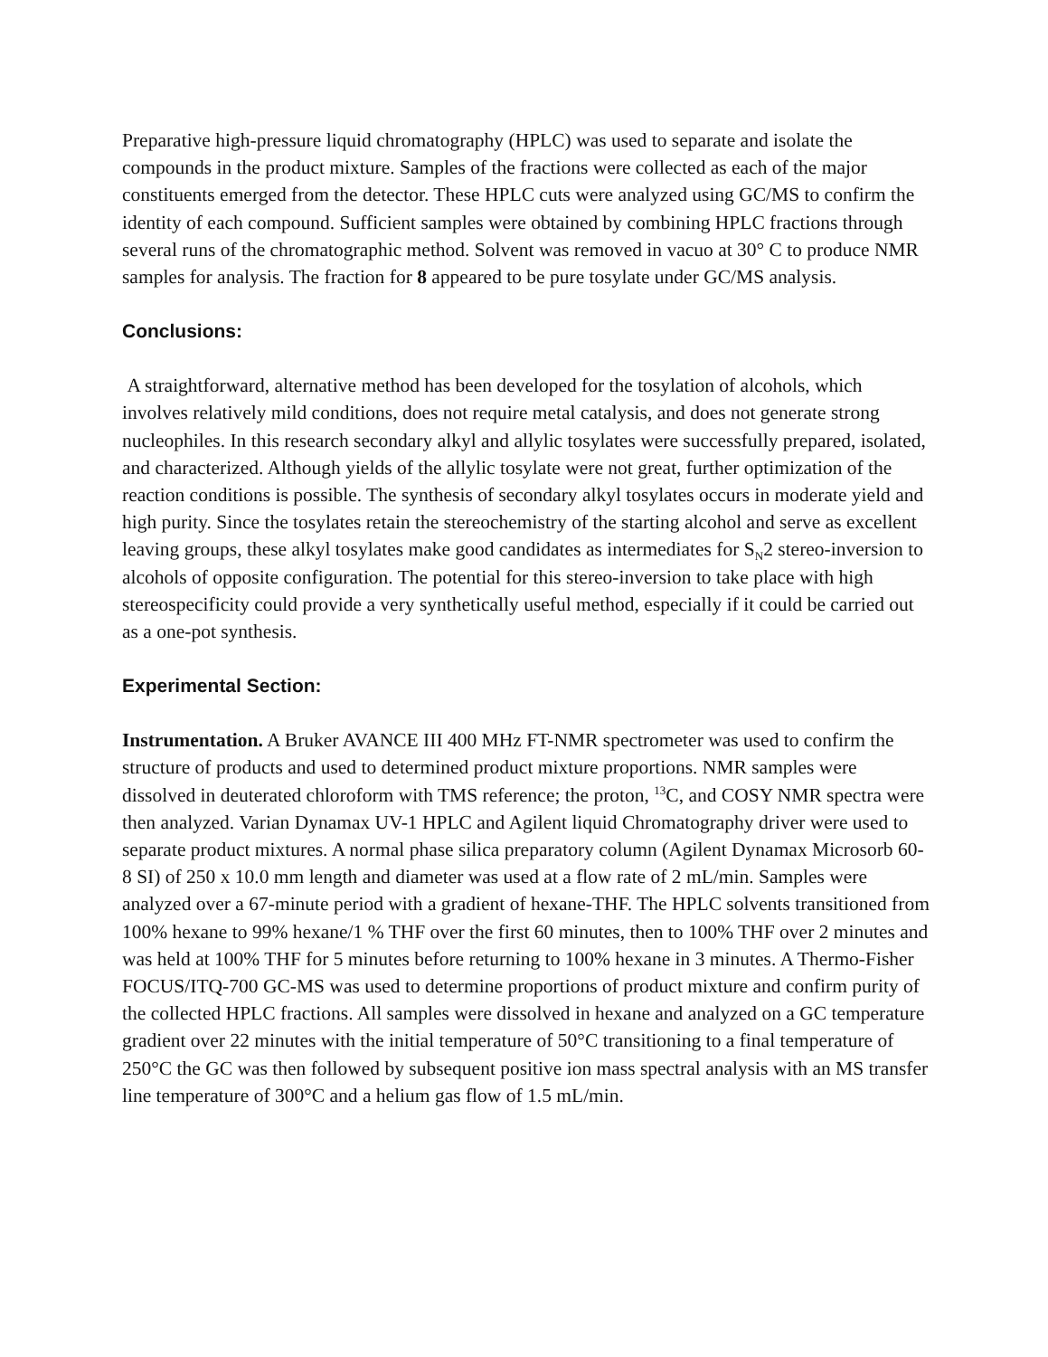Preparative high-pressure liquid chromatography (HPLC) was used to separate and isolate the compounds in the product mixture. Samples of the fractions were collected as each of the major constituents emerged from the detector. These HPLC cuts were analyzed using GC/MS to confirm the identity of each compound. Sufficient samples were obtained by combining HPLC fractions through several runs of the chromatographic method. Solvent was removed in vacuo at 30° C to produce NMR samples for analysis. The fraction for 8 appeared to be pure tosylate under GC/MS analysis.
Conclusions:
A straightforward, alternative method has been developed for the tosylation of alcohols, which involves relatively mild conditions, does not require metal catalysis, and does not generate strong nucleophiles. In this research secondary alkyl and allylic tosylates were successfully prepared, isolated, and characterized. Although yields of the allylic tosylate were not great, further optimization of the reaction conditions is possible. The synthesis of secondary alkyl tosylates occurs in moderate yield and high purity. Since the tosylates retain the stereochemistry of the starting alcohol and serve as excellent leaving groups, these alkyl tosylates make good candidates as intermediates for S<sub>N</sub>2 stereo-inversion to alcohols of opposite configuration. The potential for this stereo-inversion to take place with high stereospecificity could provide a very synthetically useful method, especially if it could be carried out as a one-pot synthesis.
Experimental Section:
Instrumentation. A Bruker AVANCE III 400 MHz FT-NMR spectrometer was used to confirm the structure of products and used to determined product mixture proportions. NMR samples were dissolved in deuterated chloroform with TMS reference; the proton, <sup>13</sup>C, and COSY NMR spectra were then analyzed. Varian Dynamax UV-1 HPLC and Agilent liquid Chromatography driver were used to separate product mixtures. A normal phase silica preparatory column (Agilent Dynamax Microsorb 60-8 SI) of 250 x 10.0 mm length and diameter was used at a flow rate of 2 mL/min. Samples were analyzed over a 67-minute period with a gradient of hexane-THF. The HPLC solvents transitioned from 100% hexane to 99% hexane/1 % THF over the first 60 minutes, then to 100% THF over 2 minutes and was held at 100% THF for 5 minutes before returning to 100% hexane in 3 minutes. A Thermo-Fisher FOCUS/ITQ-700 GC-MS was used to determine proportions of product mixture and confirm purity of the collected HPLC fractions. All samples were dissolved in hexane and analyzed on a GC temperature gradient over 22 minutes with the initial temperature of 50°C transitioning to a final temperature of 250°C the GC was then followed by subsequent positive ion mass spectral analysis with an MS transfer line temperature of 300°C and a helium gas flow of 1.5 mL/min.